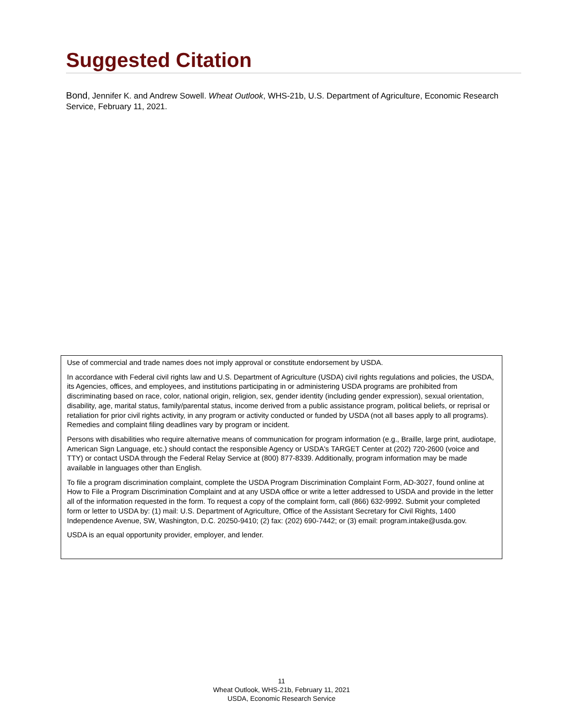Suggested Citation
Bond, Jennifer K. and Andrew Sowell. Wheat Outlook, WHS-21b, U.S. Department of Agriculture, Economic Research Service, February 11, 2021.
Use of commercial and trade names does not imply approval or constitute endorsement by USDA.
In accordance with Federal civil rights law and U.S. Department of Agriculture (USDA) civil rights regulations and policies, the USDA, its Agencies, offices, and employees, and institutions participating in or administering USDA programs are prohibited from discriminating based on race, color, national origin, religion, sex, gender identity (including gender expression), sexual orientation, disability, age, marital status, family/parental status, income derived from a public assistance program, political beliefs, or reprisal or retaliation for prior civil rights activity, in any program or activity conducted or funded by USDA (not all bases apply to all programs). Remedies and complaint filing deadlines vary by program or incident.
Persons with disabilities who require alternative means of communication for program information (e.g., Braille, large print, audiotape, American Sign Language, etc.) should contact the responsible Agency or USDA's TARGET Center at (202) 720-2600 (voice and TTY) or contact USDA through the Federal Relay Service at (800) 877-8339. Additionally, program information may be made available in languages other than English.
To file a program discrimination complaint, complete the USDA Program Discrimination Complaint Form, AD-3027, found online at How to File a Program Discrimination Complaint and at any USDA office or write a letter addressed to USDA and provide in the letter all of the information requested in the form. To request a copy of the complaint form, call (866) 632-9992. Submit your completed form or letter to USDA by: (1) mail: U.S. Department of Agriculture, Office of the Assistant Secretary for Civil Rights, 1400 Independence Avenue, SW, Washington, D.C. 20250-9410; (2) fax: (202) 690-7442; or (3) email: program.intake@usda.gov.
USDA is an equal opportunity provider, employer, and lender.
11
Wheat Outlook, WHS-21b, February 11, 2021
USDA, Economic Research Service